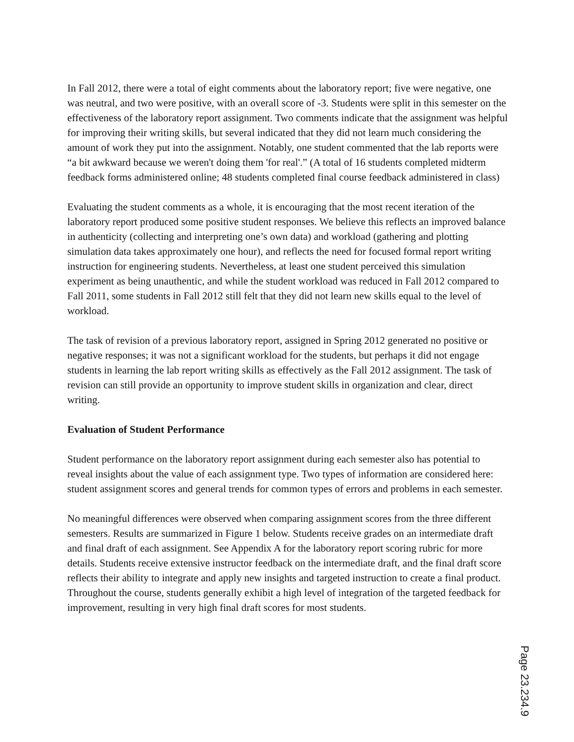In Fall 2012, there were a total of eight comments about the laboratory report; five were negative, one was neutral, and two were positive, with an overall score of -3. Students were split in this semester on the effectiveness of the laboratory report assignment. Two comments indicate that the assignment was helpful for improving their writing skills, but several indicated that they did not learn much considering the amount of work they put into the assignment. Notably, one student commented that the lab reports were “a bit awkward because we weren't doing them 'for real'.” (A total of 16 students completed midterm feedback forms administered online; 48 students completed final course feedback administered in class)
Evaluating the student comments as a whole, it is encouraging that the most recent iteration of the laboratory report produced some positive student responses. We believe this reflects an improved balance in authenticity (collecting and interpreting one’s own data) and workload (gathering and plotting simulation data takes approximately one hour), and reflects the need for focused formal report writing instruction for engineering students. Nevertheless, at least one student perceived this simulation experiment as being unauthentic, and while the student workload was reduced in Fall 2012 compared to Fall 2011, some students in Fall 2012 still felt that they did not learn new skills equal to the level of workload.
The task of revision of a previous laboratory report, assigned in Spring 2012 generated no positive or negative responses; it was not a significant workload for the students, but perhaps it did not engage students in learning the lab report writing skills as effectively as the Fall 2012 assignment. The task of revision can still provide an opportunity to improve student skills in organization and clear, direct writing.
Evaluation of Student Performance
Student performance on the laboratory report assignment during each semester also has potential to reveal insights about the value of each assignment type. Two types of information are considered here: student assignment scores and general trends for common types of errors and problems in each semester.
No meaningful differences were observed when comparing assignment scores from the three different semesters. Results are summarized in Figure 1 below. Students receive grades on an intermediate draft and final draft of each assignment. See Appendix A for the laboratory report scoring rubric for more details. Students receive extensive instructor feedback on the intermediate draft, and the final draft score reflects their ability to integrate and apply new insights and targeted instruction to create a final product. Throughout the course, students generally exhibit a high level of integration of the targeted feedback for improvement, resulting in very high final draft scores for most students.
Page 23.234.9